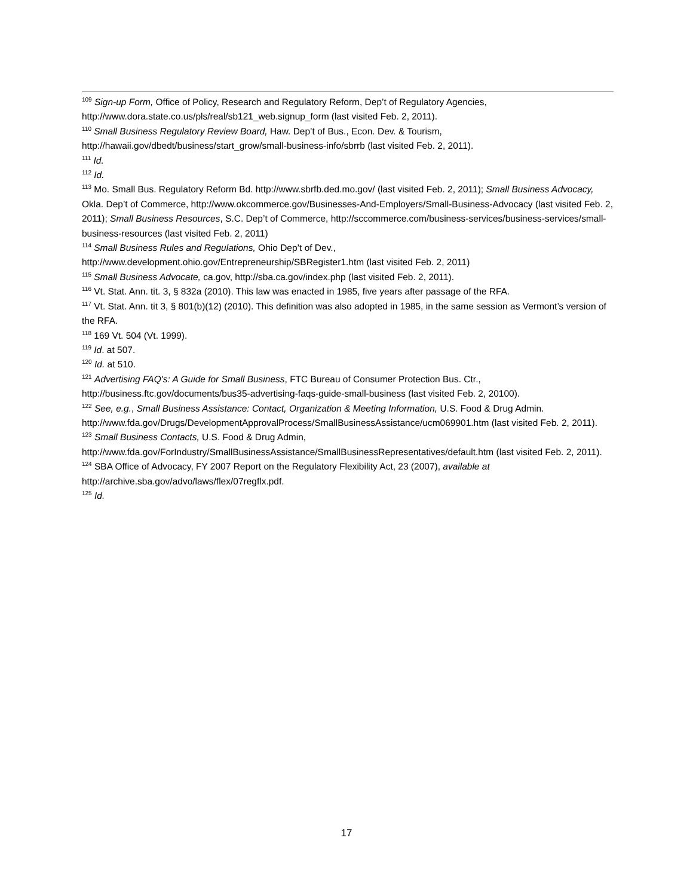<sup>109</sup> Sign-up Form, Office of Policy, Research and Regulatory Reform, Dep’t of Regulatory Agencies, http://www.dora.state.co.us/pls/real/sb121_web.signup_form (last visited Feb. 2, 2011).
<sup>110</sup> Small Business Regulatory Review Board, Haw. Dep’t of Bus., Econ. Dev. & Tourism, http://hawaii.gov/dbedt/business/start_grow/small-business-info/sbrrb (last visited Feb. 2, 2011).
<sup>111</sup> Id.
<sup>112</sup> Id.
<sup>113</sup> Mo. Small Bus. Regulatory Reform Bd. http://www.sbrfb.ded.mo.gov/ (last visited Feb. 2, 2011); Small Business Advocacy, Okla. Dep’t of Commerce, http://www.okcommerce.gov/Businesses-And-Employers/Small-Business-Advocacy (last visited Feb. 2, 2011); Small Business Resources, S.C. Dep’t of Commerce, http://sccommerce.com/business-services/business-services/small-business-resources (last visited Feb. 2, 2011)
<sup>114</sup> Small Business Rules and Regulations, Ohio Dep’t of Dev., http://www.development.ohio.gov/Entrepreneurship/SBRegister1.htm (last visited Feb. 2, 2011)
<sup>115</sup> Small Business Advocate, ca.gov, http://sba.ca.gov/index.php (last visited Feb. 2, 2011).
<sup>116</sup> Vt. Stat. Ann. tit. 3, § 832a (2010). This law was enacted in 1985, five years after passage of the RFA.
<sup>117</sup> Vt. Stat. Ann. tit 3, § 801(b)(12) (2010). This definition was also adopted in 1985, in the same session as Vermont’s version of the RFA.
<sup>118</sup> 169 Vt. 504 (Vt. 1999).
<sup>119</sup> Id. at 507.
<sup>120</sup> Id. at 510.
<sup>121</sup> Advertising FAQ's: A Guide for Small Business, FTC Bureau of Consumer Protection Bus. Ctr., http://business.ftc.gov/documents/bus35-advertising-faqs-guide-small-business (last visited Feb. 2, 20100).
<sup>122</sup> See, e.g., Small Business Assistance: Contact, Organization & Meeting Information, U.S. Food & Drug Admin. http://www.fda.gov/Drugs/DevelopmentApprovalProcess/SmallBusinessAssistance/ucm069901.htm (last visited Feb. 2, 2011).
<sup>123</sup> Small Business Contacts, U.S. Food & Drug Admin, http://www.fda.gov/ForIndustry/SmallBusinessAssistance/SmallBusinessRepresentatives/default.htm (last visited Feb. 2, 2011).
<sup>124</sup> SBA Office of Advocacy, FY 2007 Report on the Regulatory Flexibility Act, 23 (2007), available at http://archive.sba.gov/advo/laws/flex/07regflx.pdf.
<sup>125</sup> Id.
17